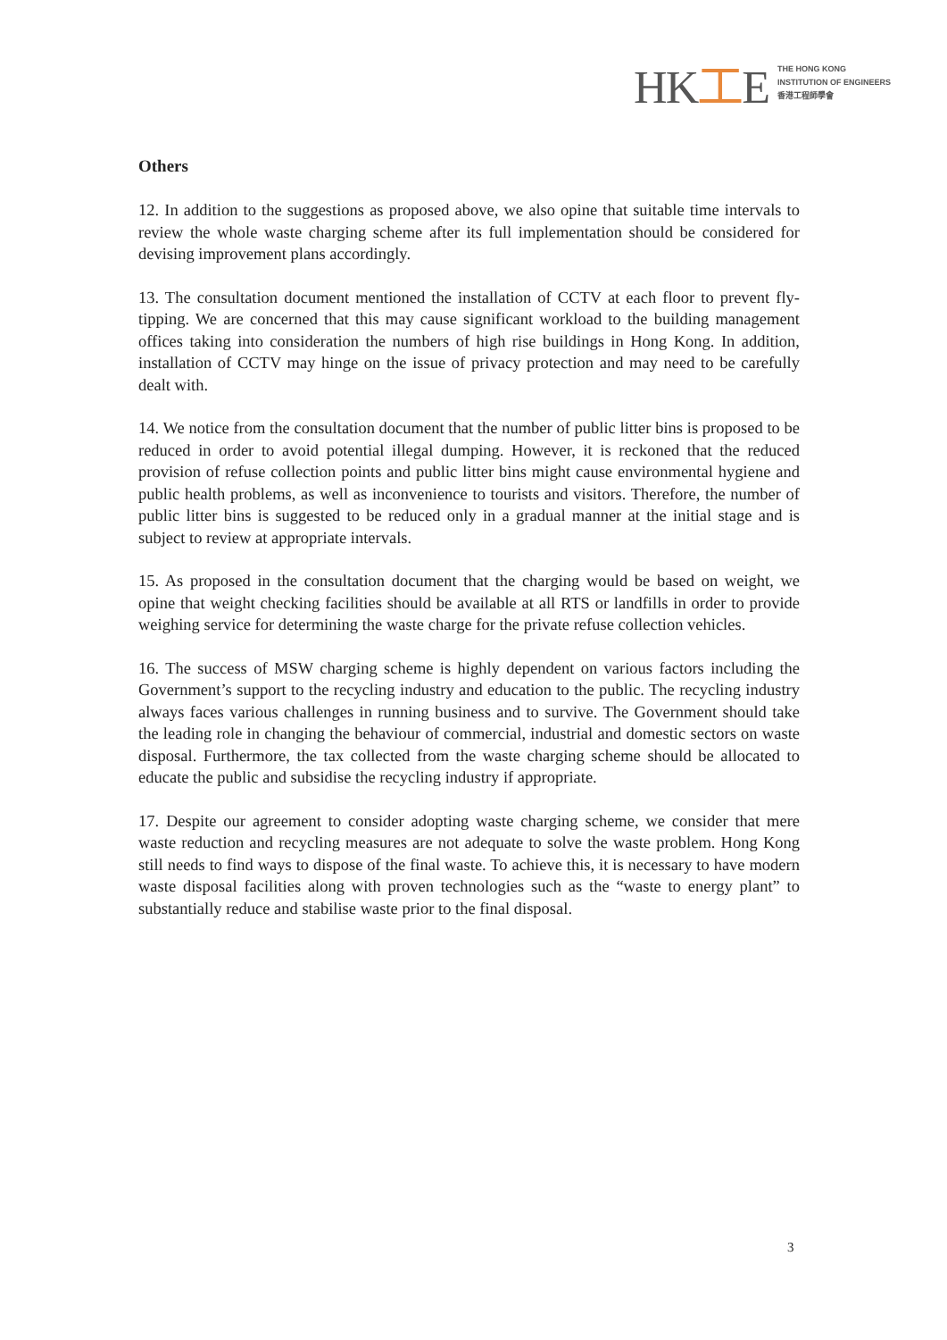HK工E
THE HONG KONG
INSTITUTION OF ENGINEERS
香港工程師學會
Others
12. In addition to the suggestions as proposed above, we also opine that suitable time intervals to review the whole waste charging scheme after its full implementation should be considered for devising improvement plans accordingly.
13. The consultation document mentioned the installation of CCTV at each floor to prevent fly-tipping. We are concerned that this may cause significant workload to the building management offices taking into consideration the numbers of high rise buildings in Hong Kong. In addition, installation of CCTV may hinge on the issue of privacy protection and may need to be carefully dealt with.
14. We notice from the consultation document that the number of public litter bins is proposed to be reduced in order to avoid potential illegal dumping. However, it is reckoned that the reduced provision of refuse collection points and public litter bins might cause environmental hygiene and public health problems, as well as inconvenience to tourists and visitors. Therefore, the number of public litter bins is suggested to be reduced only in a gradual manner at the initial stage and is subject to review at appropriate intervals.
15. As proposed in the consultation document that the charging would be based on weight, we opine that weight checking facilities should be available at all RTS or landfills in order to provide weighing service for determining the waste charge for the private refuse collection vehicles.
16. The success of MSW charging scheme is highly dependent on various factors including the Government’s support to the recycling industry and education to the public. The recycling industry always faces various challenges in running business and to survive. The Government should take the leading role in changing the behaviour of commercial, industrial and domestic sectors on waste disposal. Furthermore, the tax collected from the waste charging scheme should be allocated to educate the public and subsidise the recycling industry if appropriate.
17. Despite our agreement to consider adopting waste charging scheme, we consider that mere waste reduction and recycling measures are not adequate to solve the waste problem. Hong Kong still needs to find ways to dispose of the final waste. To achieve this, it is necessary to have modern waste disposal facilities along with proven technologies such as the “waste to energy plant” to substantially reduce and stabilise waste prior to the final disposal.
3